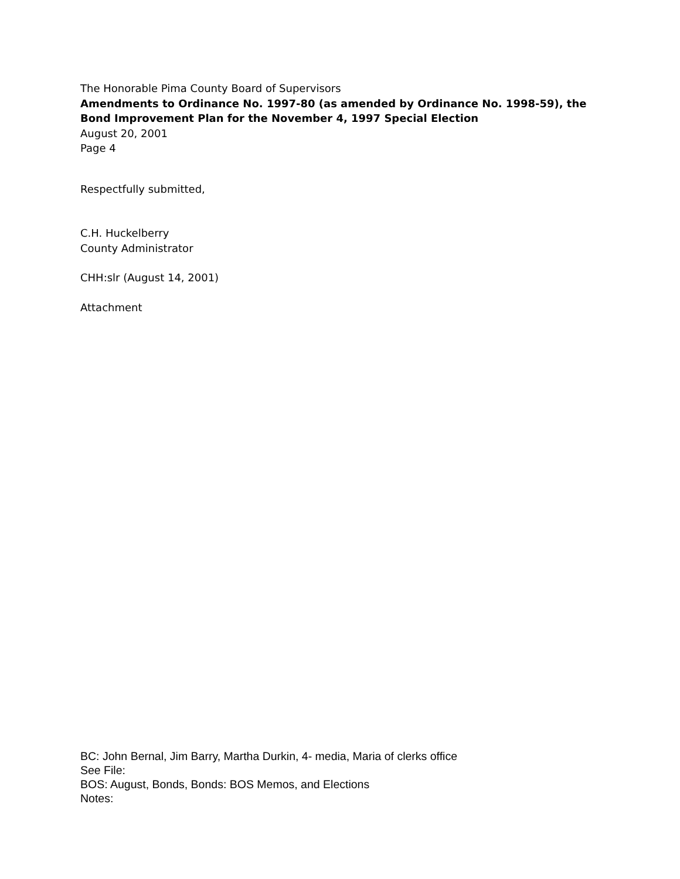The Honorable Pima County Board of Supervisors
Amendments to Ordinance No. 1997-80 (as amended by Ordinance No. 1998-59), the Bond Improvement Plan for the November 4, 1997 Special Election
August 20, 2001
Page 4
Respectfully submitted,
C.H. Huckelberry
County Administrator
CHH:slr (August 14, 2001)
Attachment
BC: John Bernal, Jim Barry, Martha Durkin, 4- media, Maria of clerks office
See File:
BOS: August, Bonds, Bonds: BOS Memos, and Elections
Notes: